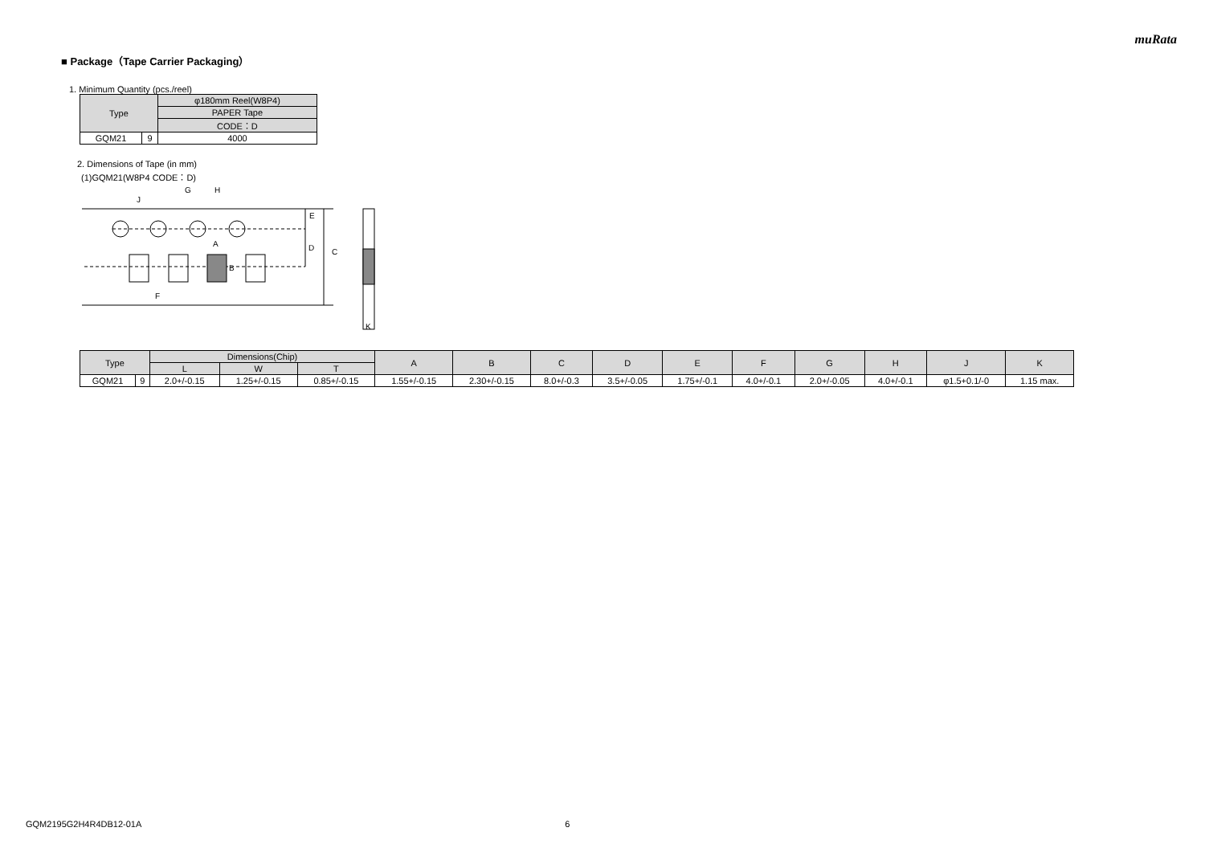muRata
■ Package（Tape Carrier Packaging）
1. Minimum Quantity (pcs./reel)
| Type | | φ180mm Reel(W8P4) |
| --- | --- | --- |
| | | PAPER Tape |
| | | CODE：D |
| GQM21 | 9 | 4000 |
2. Dimensions of Tape (in mm)
(1)GQM21(W8P4 CODE：D)
J
G
H
E
D
C
A
B
F
K
| Type | | Dimensions(Chip) | | | A | B | C | D | E | F | G | H | J | K |
| --- | --- | --- | --- | --- | --- | --- | --- | --- | --- | --- | --- | --- | --- | --- |
| | | L | W | T | | | | | | | | | | |
| GQM21 | 9 | 2.0+/-0.15 | 1.25+/-0.15 | 0.85+/-0.15 | 1.55+/-0.15 | 2.30+/-0.15 | 8.0+/-0.3 | 3.5+/-0.05 | 1.75+/-0.1 | 4.0+/-0.1 | 2.0+/-0.05 | 4.0+/-0.1 | φ1.5+0.1/-0 | 1.15 max. |
GQM2195G2H4R4DB12-01A 6